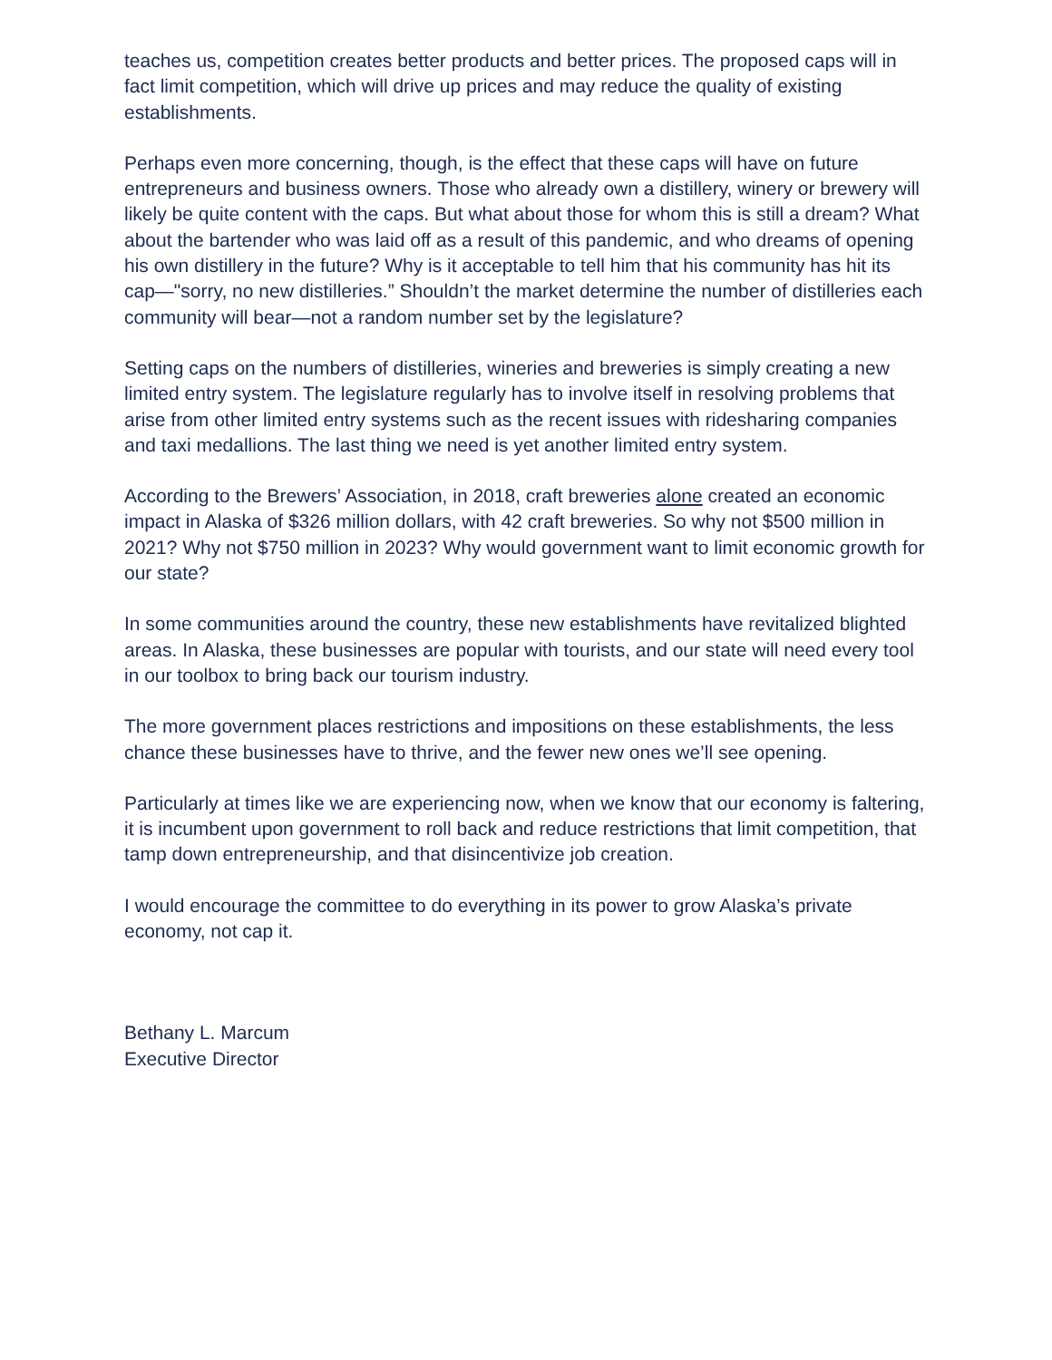teaches us, competition creates better products and better prices. The proposed caps will in fact limit competition, which will drive up prices and may reduce the quality of existing establishments.
Perhaps even more concerning, though, is the effect that these caps will have on future entrepreneurs and business owners. Those who already own a distillery, winery or brewery will likely be quite content with the caps. But what about those for whom this is still a dream? What about the bartender who was laid off as a result of this pandemic, and who dreams of opening his own distillery in the future? Why is it acceptable to tell him that his community has hit its cap—"sorry, no new distilleries.” Shouldn’t the market determine the number of distilleries each community will bear—not a random number set by the legislature?
Setting caps on the numbers of distilleries, wineries and breweries is simply creating a new limited entry system. The legislature regularly has to involve itself in resolving problems that arise from other limited entry systems such as the recent issues with ridesharing companies and taxi medallions. The last thing we need is yet another limited entry system.
According to the Brewers’ Association, in 2018, craft breweries alone created an economic impact in Alaska of $326 million dollars, with 42 craft breweries. So why not $500 million in 2021? Why not $750 million in 2023? Why would government want to limit economic growth for our state?
In some communities around the country, these new establishments have revitalized blighted areas. In Alaska, these businesses are popular with tourists, and our state will need every tool in our toolbox to bring back our tourism industry.
The more government places restrictions and impositions on these establishments, the less chance these businesses have to thrive, and the fewer new ones we’ll see opening.
Particularly at times like we are experiencing now, when we know that our economy is faltering, it is incumbent upon government to roll back and reduce restrictions that limit competition, that tamp down entrepreneurship, and that disincentivize job creation.
I would encourage the committee to do everything in its power to grow Alaska’s private economy, not cap it.
Bethany L. Marcum
Executive Director